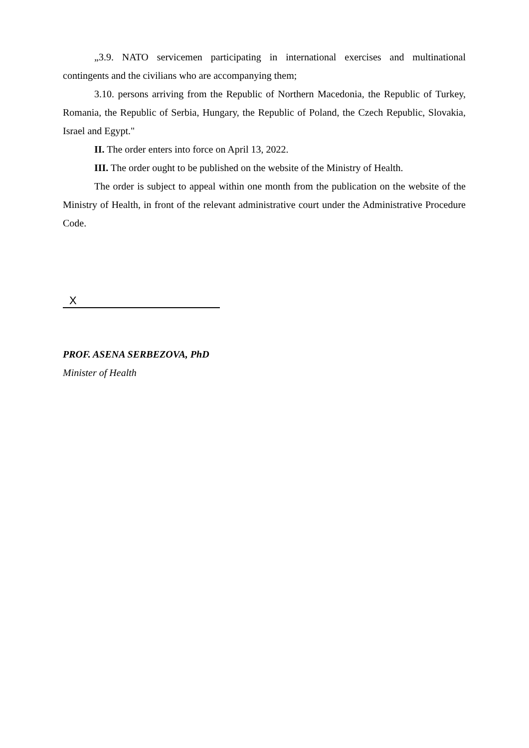„3.9. NATO servicemen participating in international exercises and multinational contingents and the civilians who are accompanying them;
3.10. persons arriving from the Republic of Northern Macedonia, the Republic of Turkey, Romania, the Republic of Serbia, Hungary, the Republic of Poland, the Czech Republic, Slovakia, Israel and Egypt."
II. The order enters into force on April 13, 2022.
III. The order ought to be published on the website of the Ministry of Health.
The order is subject to appeal within one month from the publication on the website of the Ministry of Health, in front of the relevant administrative court under the Administrative Procedure Code.
X
PROF. ASENA SERBEZOVA, PhD
Minister of Health